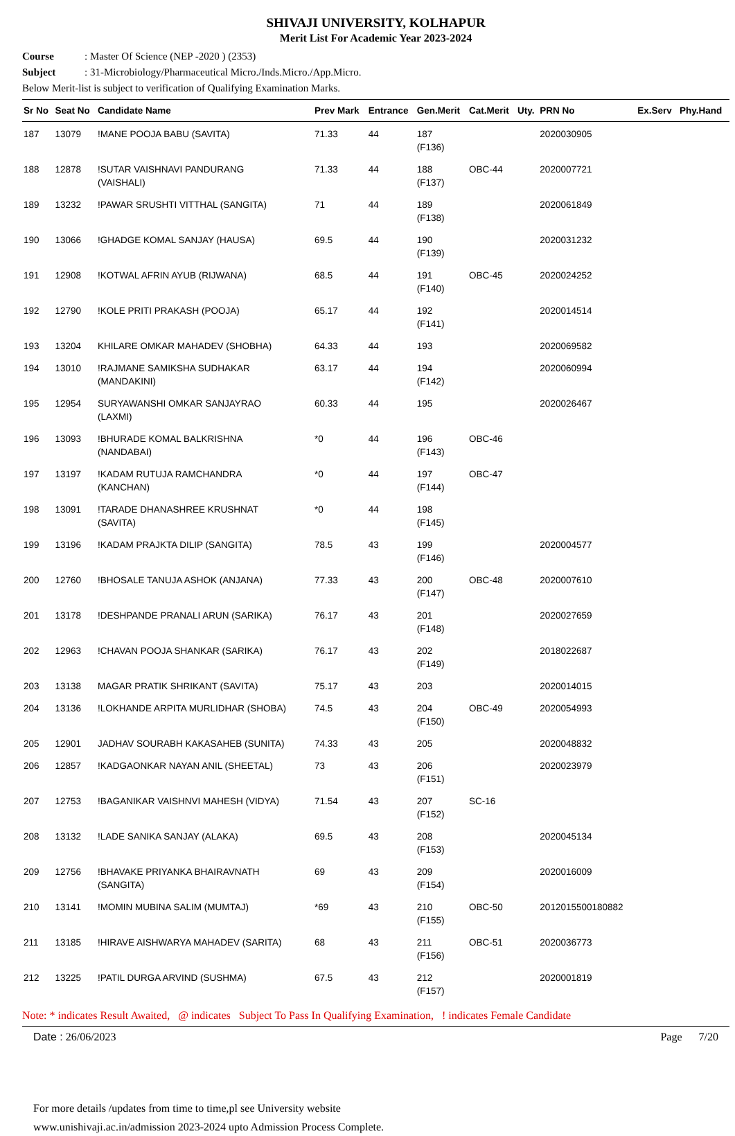SHIVAJI UNIVERSITY, KOLHAPUR
Merit List For Academic Year 2023-2024
Course: Master Of Science (NEP -2020 ) (2353)
Subject: 31-Microbiology/Pharmaceutical Micro./Inds.Micro./App.Micro.
Below Merit-list is subject to verification of Qualifying Examination Marks.
| Sr No | Seat No | Candidate Name | Prev Mark | Entrance | Gen.Merit | Cat.Merit | Uty. | PRN No | Ex.Serv | Phy.Hand |
| --- | --- | --- | --- | --- | --- | --- | --- | --- | --- | --- |
| 187 | 13079 | !MANE POOJA BABU (SAVITA) | 71.33 | 44 | 187 (F136) | | | 2020030905 | | |
| 188 | 12878 | !SUTAR VAISHNAVI PANDURANG (VAISHALI) | 71.33 | 44 | 188 (F137) | OBC-44 | | 2020007721 | | |
| 189 | 13232 | !PAWAR SRUSHTI VITTHAL (SANGITA) | 71 | 44 | 189 (F138) | | | 2020061849 | | |
| 190 | 13066 | !GHADGE KOMAL SANJAY (HAUSA) | 69.5 | 44 | 190 (F139) | | | 2020031232 | | |
| 191 | 12908 | !KOTWAL AFRIN AYUB (RIJWANA) | 68.5 | 44 | 191 (F140) | OBC-45 | | 2020024252 | | |
| 192 | 12790 | !KOLE PRITI PRAKASH (POOJA) | 65.17 | 44 | 192 (F141) | | | 2020014514 | | |
| 193 | 13204 | KHILARE OMKAR MAHADEV (SHOBHA) | 64.33 | 44 | 193 | | | 2020069582 | | |
| 194 | 13010 | !RAJMANE SAMIKSHA SUDHAKAR (MANDAKINI) | 63.17 | 44 | 194 (F142) | | | 2020060994 | | |
| 195 | 12954 | SURYAWANSHI OMKAR SANJAYRAO (LAXMI) | 60.33 | 44 | 195 | | | 2020026467 | | |
| 196 | 13093 | !BHURADE KOMAL BALKRISHNA (NANDABAI) | *0 | 44 | 196 (F143) | OBC-46 | | | | |
| 197 | 13197 | !KADAM RUTUJA RAMCHANDRA (KANCHAN) | *0 | 44 | 197 (F144) | OBC-47 | | | | |
| 198 | 13091 | !TARADE DHANASHREE KRUSHNAT (SAVITA) | *0 | 44 | 198 (F145) | | | | | |
| 199 | 13196 | !KADAM PRAJKTA DILIP (SANGITA) | 78.5 | 43 | 199 (F146) | | | 2020004577 | | |
| 200 | 12760 | !BHOSALE TANUJA ASHOK (ANJANA) | 77.33 | 43 | 200 (F147) | OBC-48 | | 2020007610 | | |
| 201 | 13178 | !DESHPANDE PRANALI ARUN (SARIKA) | 76.17 | 43 | 201 (F148) | | | 2020027659 | | |
| 202 | 12963 | !CHAVAN POOJA SHANKAR (SARIKA) | 76.17 | 43 | 202 (F149) | | | 2018022687 | | |
| 203 | 13138 | MAGAR PRATIK SHRIKANT (SAVITA) | 75.17 | 43 | 203 | | | 2020014015 | | |
| 204 | 13136 | !LOKHANDE ARPITA MURLIDHAR (SHOBA) | 74.5 | 43 | 204 (F150) | OBC-49 | | 2020054993 | | |
| 205 | 12901 | JADHAV SOURABH KAKASAHEB (SUNITA) | 74.33 | 43 | 205 | | | 2020048832 | | |
| 206 | 12857 | !KADGAONKAR NAYAN ANIL (SHEETAL) | 73 | 43 | 206 (F151) | | | 2020023979 | | |
| 207 | 12753 | !BAGANIKAR VAISHNVI MAHESH (VIDYA) | 71.54 | 43 | 207 (F152) | SC-16 | | | | |
| 208 | 13132 | !LADE SANIKA SANJAY (ALAKA) | 69.5 | 43 | 208 (F153) | | | 2020045134 | | |
| 209 | 12756 | !BHAVAKE PRIYANKA BHAIRAVNATH (SANGITA) | 69 | 43 | 209 (F154) | | | 2020016009 | | |
| 210 | 13141 | !MOMIN MUBINA SALIM (MUMTAJ) | *69 | 43 | 210 (F155) | OBC-50 | | 2012015500180882 | | |
| 211 | 13185 | !HIRAVE AISHWARYA MAHADEV (SARITA) | 68 | 43 | 211 (F156) | OBC-51 | | 2020036773 | | |
| 212 | 13225 | !PATIL DURGA ARVIND (SUSHMA) | 67.5 | 43 | 212 (F157) | | | 2020001819 | | |
Note: * indicates Result Awaited, @ indicates Subject To Pass In Qualifying Examination, ! indicates Female Candidate
Date : 26/06/2023 Page 7/20
For more details /updates from time to time,pl see University website
www.unishivaji.ac.in/admission 2023-2024 upto Admission Process Complete.